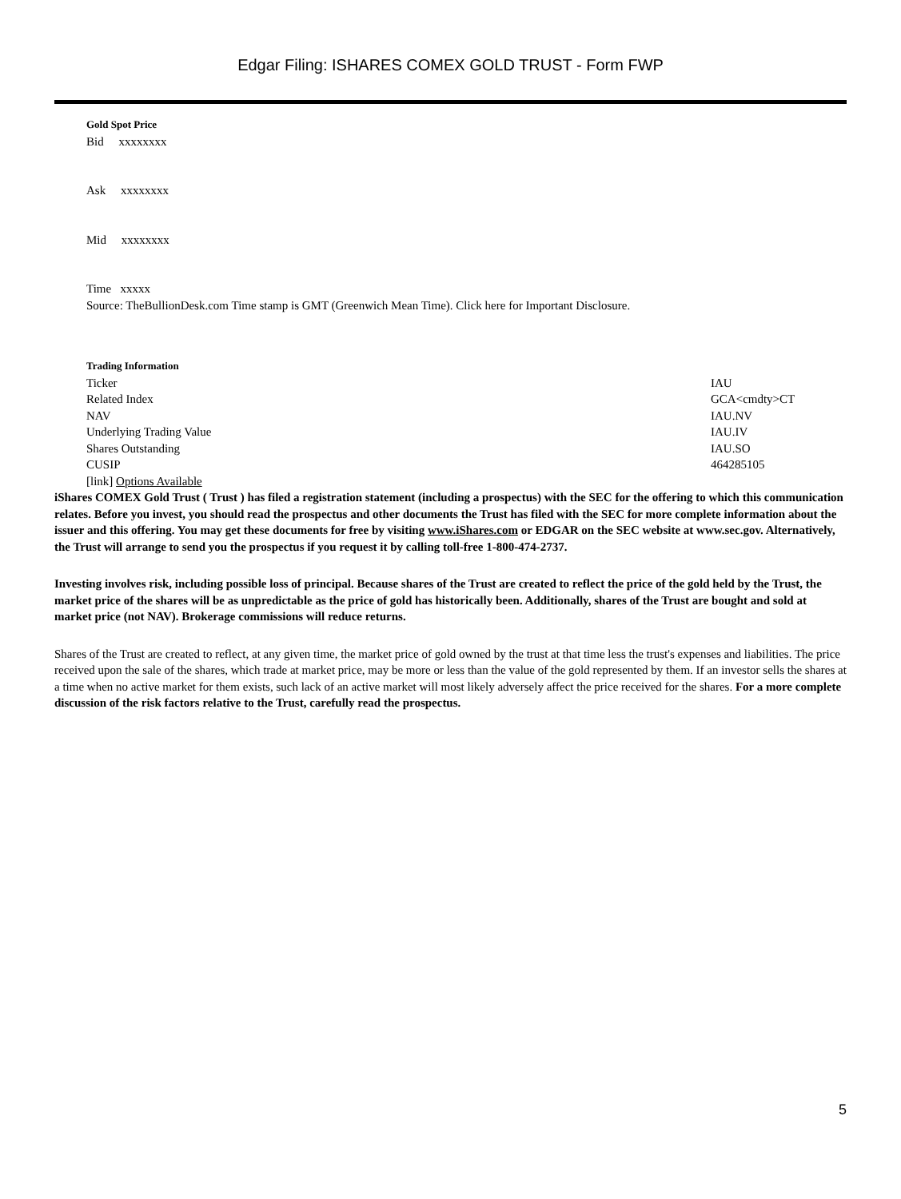Edgar Filing: ISHARES COMEX GOLD TRUST - Form FWP
Gold Spot Price
Bid xxxxxxxx
Ask xxxxxxxx
Mid xxxxxxxx
Time xxxxx
Source: TheBullionDesk.com Time stamp is GMT (Greenwich Mean Time). Click here for Important Disclosure.
Trading Information
| Ticker | IAU |
| Related Index | GCA<cmdty>CT |
| NAV | IAU.NV |
| Underlying Trading Value | IAU.IV |
| Shares Outstanding | IAU.SO |
| CUSIP | 464285105 |
[link] Options Available
iShares COMEX Gold Trust ( Trust ) has filed a registration statement (including a prospectus) with the SEC for the offering to which this communication relates. Before you invest, you should read the prospectus and other documents the Trust has filed with the SEC for more complete information about the issuer and this offering. You may get these documents for free by visiting www.iShares.com or EDGAR on the SEC website at www.sec.gov. Alternatively, the Trust will arrange to send you the prospectus if you request it by calling toll-free 1-800-474-2737.
Investing involves risk, including possible loss of principal. Because shares of the Trust are created to reflect the price of the gold held by the Trust, the market price of the shares will be as unpredictable as the price of gold has historically been. Additionally, shares of the Trust are bought and sold at market price (not NAV). Brokerage commissions will reduce returns.
Shares of the Trust are created to reflect, at any given time, the market price of gold owned by the trust at that time less the trust's expenses and liabilities. The price received upon the sale of the shares, which trade at market price, may be more or less than the value of the gold represented by them. If an investor sells the shares at a time when no active market for them exists, such lack of an active market will most likely adversely affect the price received for the shares. For a more complete discussion of the risk factors relative to the Trust, carefully read the prospectus.
5